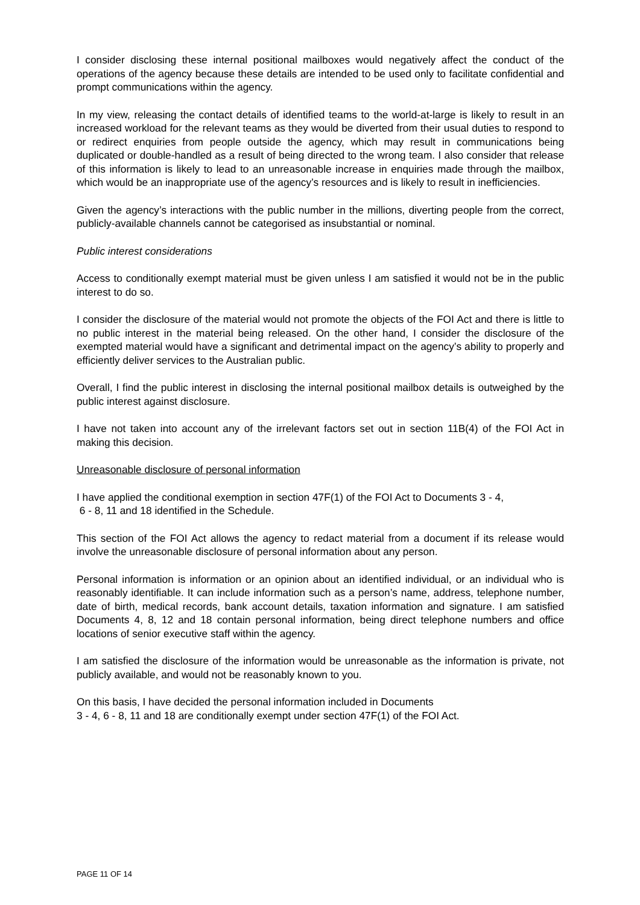I consider disclosing these internal positional mailboxes would negatively affect the conduct of the operations of the agency because these details are intended to be used only to facilitate confidential and prompt communications within the agency.
In my view, releasing the contact details of identified teams to the world-at-large is likely to result in an increased workload for the relevant teams as they would be diverted from their usual duties to respond to or redirect enquiries from people outside the agency, which may result in communications being duplicated or double-handled as a result of being directed to the wrong team. I also consider that release of this information is likely to lead to an unreasonable increase in enquiries made through the mailbox, which would be an inappropriate use of the agency’s resources and is likely to result in inefficiencies.
Given the agency’s interactions with the public number in the millions, diverting people from the correct, publicly-available channels cannot be categorised as insubstantial or nominal.
Public interest considerations
Access to conditionally exempt material must be given unless I am satisfied it would not be in the public interest to do so.
I consider the disclosure of the material would not promote the objects of the FOI Act and there is little to no public interest in the material being released. On the other hand, I consider the disclosure of the exempted material would have a significant and detrimental impact on the agency’s ability to properly and efficiently deliver services to the Australian public.
Overall, I find the public interest in disclosing the internal positional mailbox details is outweighed by the public interest against disclosure.
I have not taken into account any of the irrelevant factors set out in section 11B(4) of the FOI Act in making this decision.
Unreasonable disclosure of personal information
I have applied the conditional exemption in section 47F(1) of the FOI Act to Documents 3 - 4,
6 - 8, 11 and 18 identified in the Schedule.
This section of the FOI Act allows the agency to redact material from a document if its release would involve the unreasonable disclosure of personal information about any person.
Personal information is information or an opinion about an identified individual, or an individual who is reasonably identifiable. It can include information such as a person’s name, address, telephone number, date of birth, medical records, bank account details, taxation information and signature. I am satisfied Documents 4, 8, 12 and 18 contain personal information, being direct telephone numbers and office locations of senior executive staff within the agency.
I am satisfied the disclosure of the information would be unreasonable as the information is private, not publicly available, and would not be reasonably known to you.
On this basis, I have decided the personal information included in Documents
3 - 4, 6 - 8, 11 and 18 are conditionally exempt under section 47F(1) of the FOI Act.
PAGE 11 OF 14